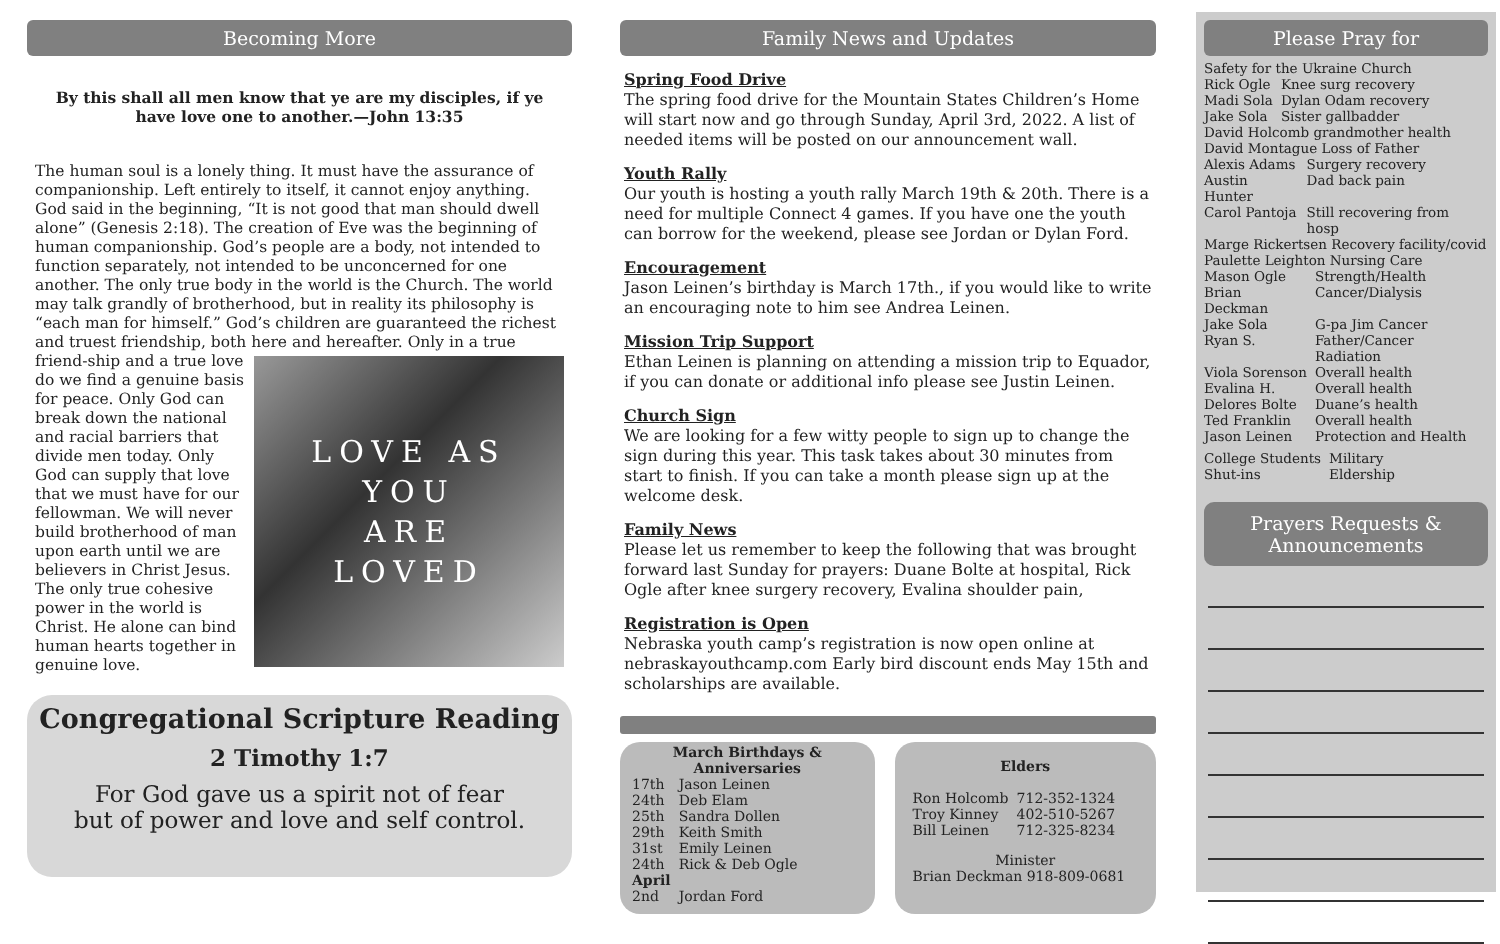Becoming More
By this shall all men know that ye are my disciples, if ye have love one to another.—John 13:35
The human soul is a lonely thing. It must have the assurance of companionship. Left entirely to itself, it cannot enjoy anything. God said in the beginning, “It is not good that man should dwell alone” (Genesis 2:18). The creation of Eve was the beginning of human companionship. God’s people are a body, not intended to function separately, not intended to be unconcerned for one another. The only true body in the world is the Church. The world may talk grandly of brotherhood, but in reality its philosophy is “each man for himself.” God’s children are guaranteed the richest and truest friendship, both here and hereafter. Only in a true friend-
LOVE AS
YOU
ARE
LOVED
ship and a true love do we find a genuine basis for peace. Only God can break down the national and racial barriers that divide men today. Only God can supply that love that we must have for our fellowman. We will never build brotherhood of man upon earth until we are believers in Christ Jesus. The only true cohesive power in the world is Christ. He alone can bind human hearts together in genuine love.
Congregational Scripture Reading
2 Timothy 1:7
For God gave us a spirit not of fear
but of power and love and self control.
Family News and Updates
Spring Food Drive
The spring food drive for the Mountain States Children’s Home will start now and go through Sunday, April 3rd, 2022. A list of needed items will be posted on our announcement wall.
Youth Rally
Our youth is hosting a youth rally March 19th & 20th. There is a need for multiple Connect 4 games. If you have one the youth can borrow for the weekend, please see Jordan or Dylan Ford.
Encouragement
Jason Leinen’s birthday is March 17th., if you would like to write an encouraging note to him see Andrea Leinen.
Mission Trip Support
Ethan Leinen is planning on attending a mission trip to Equador, if you can donate or additional info please see Justin Leinen.
Church Sign
We are looking for a few witty people to sign up to change the sign during this year. This task takes about 30 minutes from start to finish. If you can take a month please sign up at the welcome desk.
Family News
Please let us remember to keep the following that was brought forward last Sunday for prayers: Duane Bolte at hospital, Rick Ogle after knee surgery recovery, Evalina shoulder pain,
Registration is Open
Nebraska youth camp’s registration is now open online at nebraskayouthcamp.com Early bird discount ends May 15th and scholarships are available.
March Birthdays &
Anniversaries
| 17th | Jason Leinen |
| 24th | Deb Elam |
| 25th | Sandra Dollen |
| 29th | Keith Smith |
| 31st | Emily Leinen |
| 24th | Rick & Deb Ogle |
| April | |
| 2nd | Jordan Ford |
Elders
| Ron Holcomb | 712-352-1324 |
| Troy Kinney | 402-510-5267 |
| Bill Leinen | 712-325-8234 |
Minister
Brian Deckman 918-809-0681
Please Pray for
Safety for the Ukraine Church
| Rick Ogle | Knee surg recovery |
| Madi Sola | Dylan Odam recovery |
| Jake Sola | Sister gallbadder |
David Holcomb grandmother health
David Montague Loss of Father
| Alexis Adams | Surgery recovery |
| Austin Hunter | Dad back pain |
| Carol Pantoja | Still recovering from hosp |
Marge Rickertsen Recovery facility/covid
Paulette Leighton Nursing Care
| Mason Ogle | Strength/Health |
| Brian Deckman | Cancer/Dialysis |
| Jake Sola | G-pa Jim Cancer |
| Ryan S. | Father/Cancer Radiation |
| Viola Sorenson | Overall health |
| Evalina H. | Overall health |
| Delores Bolte | Duane’s health |
| Ted Franklin | Overall health |
| Jason Leinen | Protection and Health |
| College Students | Military |
| Shut-ins | Eldership |
Prayers Requests &
Announcements